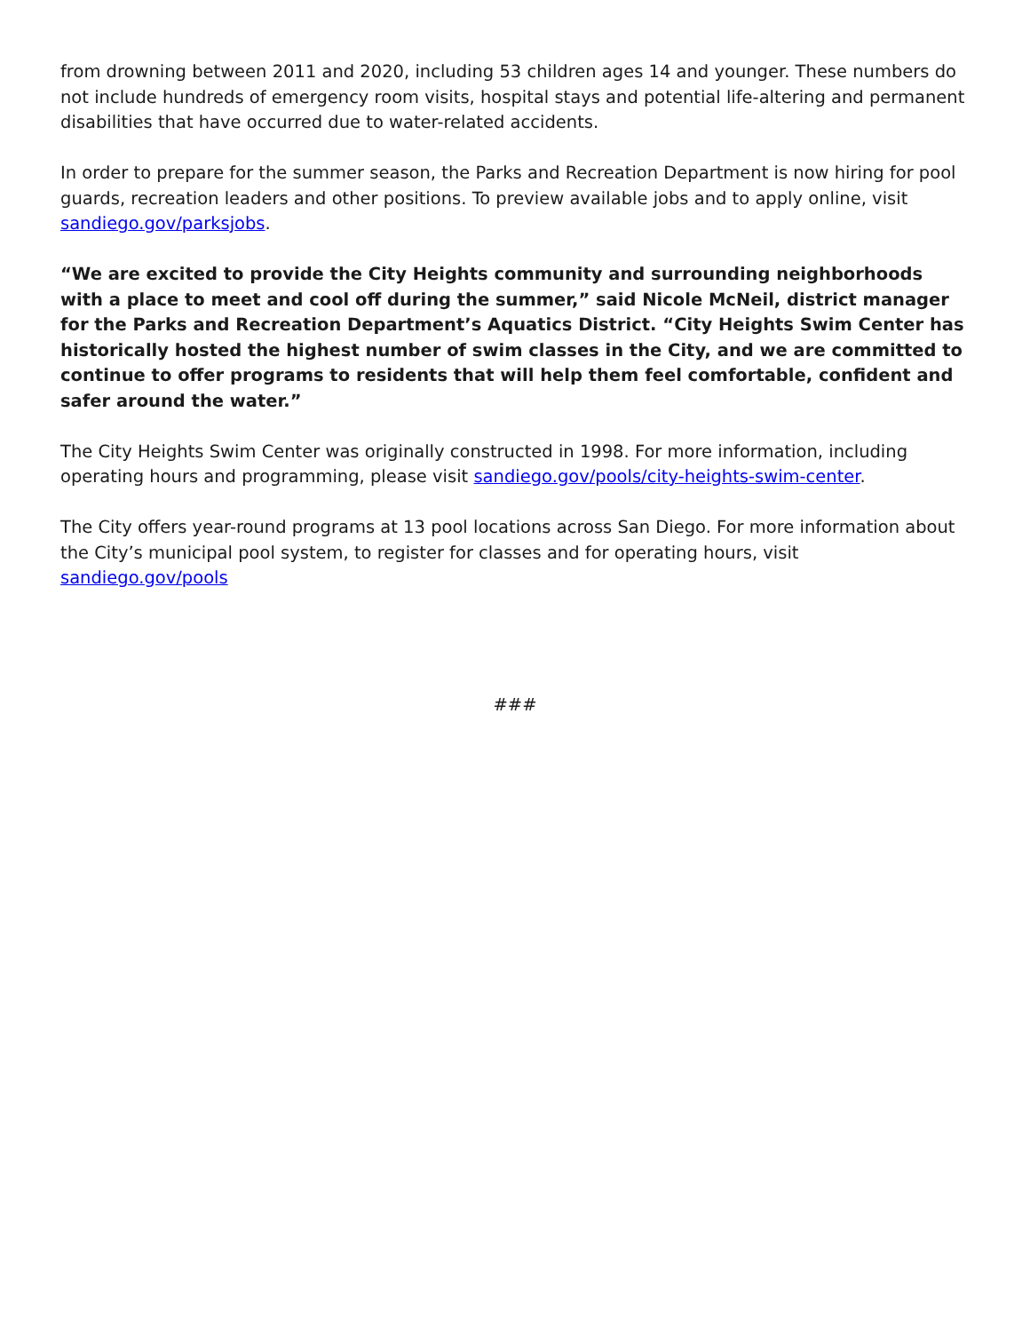from drowning between 2011 and 2020, including 53 children ages 14 and younger. These numbers do not include hundreds of emergency room visits, hospital stays and potential life-altering and permanent disabilities that have occurred due to water-related accidents.
In order to prepare for the summer season, the Parks and Recreation Department is now hiring for pool guards, recreation leaders and other positions. To preview available jobs and to apply online, visit sandiego.gov/parksjobs.
“We are excited to provide the City Heights community and surrounding neighborhoods with a place to meet and cool off during the summer,” said Nicole McNeil, district manager for the Parks and Recreation Department’s Aquatics District. “City Heights Swim Center has historically hosted the highest number of swim classes in the City, and we are committed to continue to offer programs to residents that will help them feel comfortable, confident and safer around the water.”
The City Heights Swim Center was originally constructed in 1998. For more information, including operating hours and programming, please visit sandiego.gov/pools/city-heights-swim-center.
The City offers year-round programs at 13 pool locations across San Diego. For more information about the City’s municipal pool system, to register for classes and for operating hours, visit sandiego.gov/pools
###